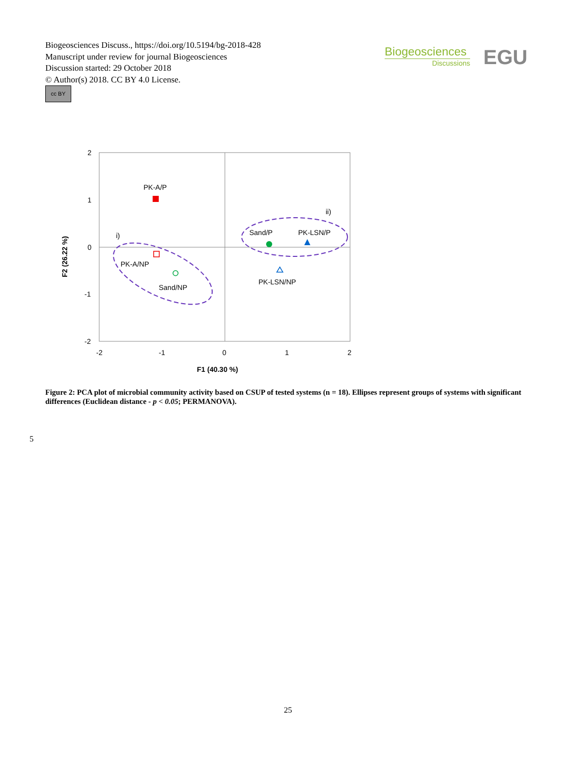Biogeosciences Discuss., https://doi.org/10.5194/bg-2018-428
Manuscript under review for journal Biogeosciences
Discussion started: 29 October 2018
© Author(s) 2018. CC BY 4.0 License.
cc BY
Biogeosciences
Discussions
EGU
2
1
0
-1
-2
-2
-1
0
1
2
F1 (40.30 %)
F2 (26.22 %)
PK-A/P
PK-A/NP
Sand/NP
Sand/P
PK-LSN/P
PK-LSN/NP
i)
ii)
Figure 2: PCA plot of microbial community activity based on CSUP of tested systems (n = 18). Ellipses represent groups of systems with significant differences (Euclidean distance - p < 0.05; PERMANOVA).
5
25